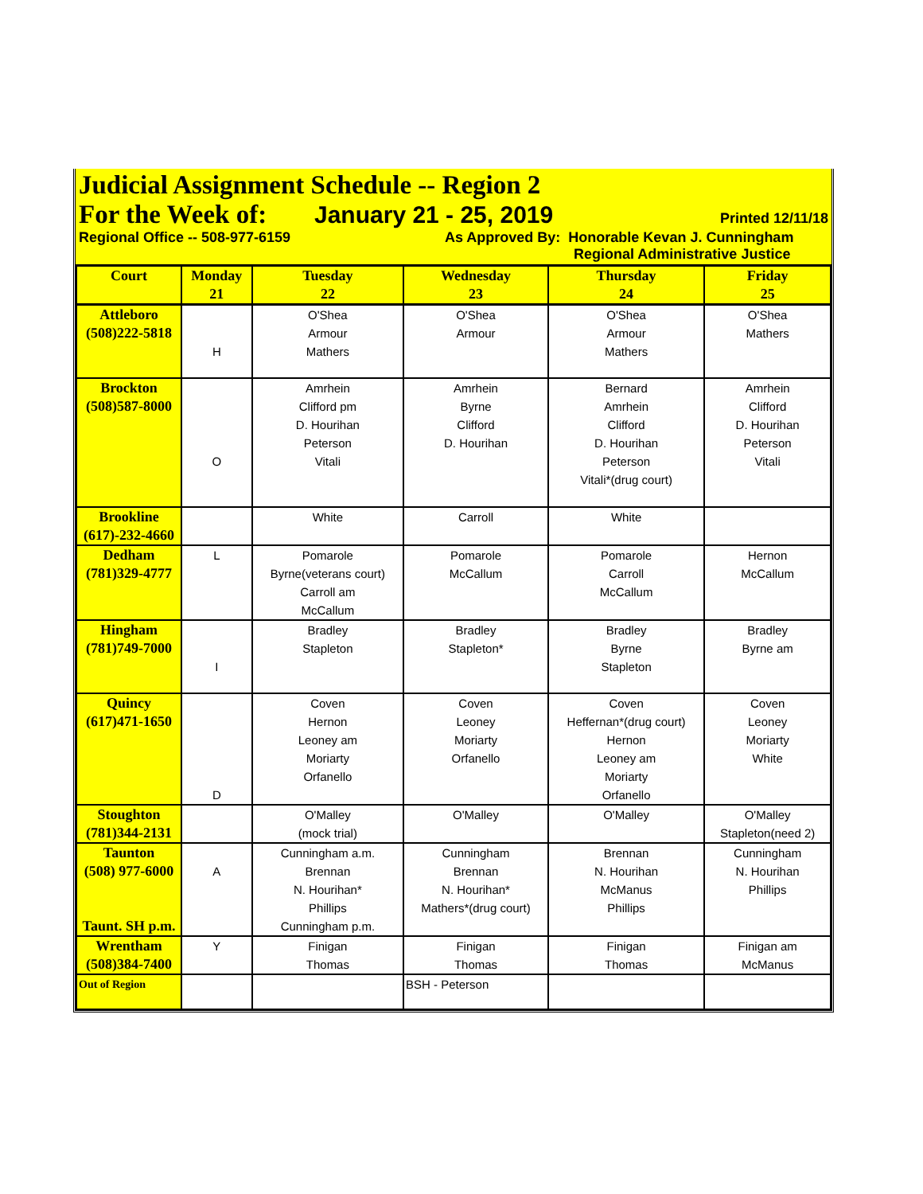Judicial Assignment Schedule -- Region 2
For the Week of:
January 21 - 25, 2019
Printed 12/11/18
Regional Office -- 508-977-6159 As Approved By: Honorable Kevan J. Cunningham
Regional Administrative Justice
| Court | Monday 21 | Tuesday 22 | Wednesday 23 | Thursday 24 | Friday 25 |
| --- | --- | --- | --- | --- | --- |
| Attleboro (508)222-5818 | H | O'Shea Armour Mathers | O'Shea Armour | O'Shea Armour Mathers | O'Shea Mathers |
| Brockton (508)587-8000 | O | Amrhein Clifford pm D. Hourihan Peterson Vitali | Amrhein Byrne Clifford D. Hourihan | Bernard Amrhein Clifford D. Hourihan Peterson Vitali*(drug court) | Amrhein Clifford D. Hourihan Peterson Vitali |
| Brookline (617)-232-4660 | | White | Carroll | White | |
| Dedham (781)329-4777 | L | Pomarole Byrne(veterans court) Carroll am McCallum | Pomarole McCallum | Pomarole Carroll McCallum | Hernon McCallum |
| Hingham (781)749-7000 | I | Bradley Stapleton | Bradley Stapleton* | Bradley Byrne Stapleton | Bradley Byrne am |
| Quincy (617)471-1650 | D | Coven Hernon Leoney am Moriarty Orfanello | Coven Leoney Moriarty Orfanello | Coven Heffernan*(drug court) Hernon Leoney am Moriarty Orfanello | Coven Leoney Moriarty White |
| Stoughton (781)344-2131 | | O'Malley (mock trial) | O'Malley | O'Malley | O'Malley Stapleton(need 2) |
| Taunton (508) 977-6000 Taunt. SH p.m. | A | Cunningham a.m. Brennan N. Hourihan* Phillips Cunningham p.m. | Cunningham Brennan N. Hourihan* Mathers*(drug court) | Brennan N. Hourihan McManus Phillips | Cunningham N. Hourihan Phillips |
| Wrentham (508)384-7400 | Y | Finigan Thomas | Finigan Thomas | Finigan Thomas | Finigan am McManus |
| Out of Region | | | BSH - Peterson | | |